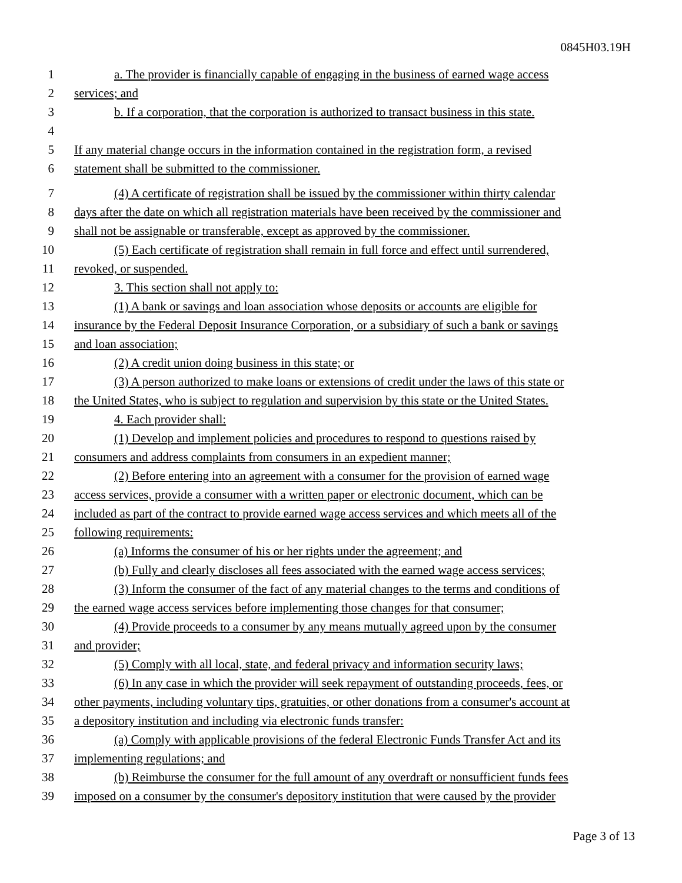0845H03.19H
1 a. The provider is financially capable of engaging in the business of earned wage access
2 services; and
3 b. If a corporation, that the corporation is authorized to transact business in this state.
4
5 If any material change occurs in the information contained in the registration form, a revised
6 statement shall be submitted to the commissioner.
7 (4) A certificate of registration shall be issued by the commissioner within thirty calendar
8 days after the date on which all registration materials have been received by the commissioner and
9 shall not be assignable or transferable, except as approved by the commissioner.
10 (5) Each certificate of registration shall remain in full force and effect until surrendered,
11 revoked, or suspended.
12 3. This section shall not apply to:
13 (1) A bank or savings and loan association whose deposits or accounts are eligible for
14 insurance by the Federal Deposit Insurance Corporation, or a subsidiary of such a bank or savings
15 and loan association;
16 (2) A credit union doing business in this state; or
17 (3) A person authorized to make loans or extensions of credit under the laws of this state or
18 the United States, who is subject to regulation and supervision by this state or the United States.
19 4. Each provider shall:
20 (1) Develop and implement policies and procedures to respond to questions raised by
21 consumers and address complaints from consumers in an expedient manner;
22 (2) Before entering into an agreement with a consumer for the provision of earned wage
23 access services, provide a consumer with a written paper or electronic document, which can be
24 included as part of the contract to provide earned wage access services and which meets all of the
25 following requirements:
26 (a) Informs the consumer of his or her rights under the agreement; and
27 (b) Fully and clearly discloses all fees associated with the earned wage access services;
28 (3) Inform the consumer of the fact of any material changes to the terms and conditions of
29 the earned wage access services before implementing those changes for that consumer;
30 (4) Provide proceeds to a consumer by any means mutually agreed upon by the consumer
31 and provider;
32 (5) Comply with all local, state, and federal privacy and information security laws;
33 (6) In any case in which the provider will seek repayment of outstanding proceeds, fees, or
34 other payments, including voluntary tips, gratuities, or other donations from a consumer's account at
35 a depository institution and including via electronic funds transfer:
36 (a) Comply with applicable provisions of the federal Electronic Funds Transfer Act and its
37 implementing regulations; and
38 (b) Reimburse the consumer for the full amount of any overdraft or nonsufficient funds fees
39 imposed on a consumer by the consumer's depository institution that were caused by the provider
Page 3 of 13